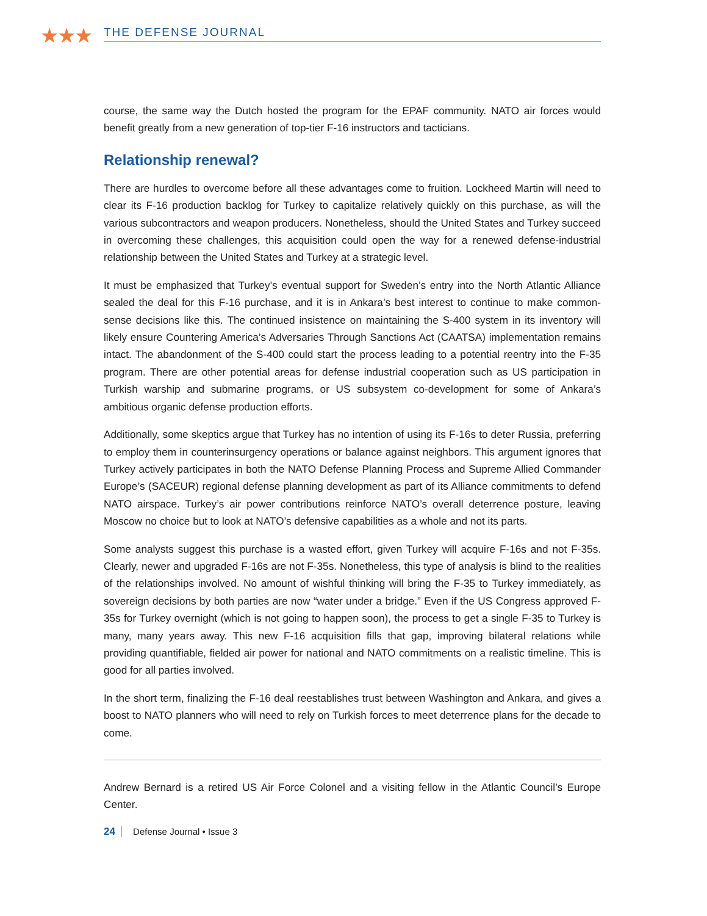★★★ THE DEFENSE JOURNAL
course, the same way the Dutch hosted the program for the EPAF community. NATO air forces would benefit greatly from a new generation of top-tier F-16 instructors and tacticians.
Relationship renewal?
There are hurdles to overcome before all these advantages come to fruition. Lockheed Martin will need to clear its F-16 production backlog for Turkey to capitalize relatively quickly on this purchase, as will the various subcontractors and weapon producers. Nonetheless, should the United States and Turkey succeed in overcoming these challenges, this acquisition could open the way for a renewed defense-industrial relationship between the United States and Turkey at a strategic level.
It must be emphasized that Turkey’s eventual support for Sweden’s entry into the North Atlantic Alliance sealed the deal for this F-16 purchase, and it is in Ankara’s best interest to continue to make common-sense decisions like this. The continued insistence on maintaining the S-400 system in its inventory will likely ensure Countering America’s Adversaries Through Sanctions Act (CAATSA) implementation remains intact. The abandonment of the S-400 could start the process leading to a potential reentry into the F-35 program. There are other potential areas for defense industrial cooperation such as US participation in Turkish warship and submarine programs, or US subsystem co-development for some of Ankara’s ambitious organic defense production efforts.
Additionally, some skeptics argue that Turkey has no intention of using its F-16s to deter Russia, preferring to employ them in counterinsurgency operations or balance against neighbors. This argument ignores that Turkey actively participates in both the NATO Defense Planning Process and Supreme Allied Commander Europe’s (SACEUR) regional defense planning development as part of its Alliance commitments to defend NATO airspace. Turkey’s air power contributions reinforce NATO’s overall deterrence posture, leaving Moscow no choice but to look at NATO’s defensive capabilities as a whole and not its parts.
Some analysts suggest this purchase is a wasted effort, given Turkey will acquire F-16s and not F-35s. Clearly, newer and upgraded F-16s are not F-35s. Nonetheless, this type of analysis is blind to the realities of the relationships involved. No amount of wishful thinking will bring the F-35 to Turkey immediately, as sovereign decisions by both parties are now “water under a bridge.” Even if the US Congress approved F-35s for Turkey overnight (which is not going to happen soon), the process to get a single F-35 to Turkey is many, many years away. This new F-16 acquisition fills that gap, improving bilateral relations while providing quantifiable, fielded air power for national and NATO commitments on a realistic timeline. This is good for all parties involved.
In the short term, finalizing the F-16 deal reestablishes trust between Washington and Ankara, and gives a boost to NATO planners who will need to rely on Turkish forces to meet deterrence plans for the decade to come.
Andrew Bernard is a retired US Air Force Colonel and a visiting fellow in the Atlantic Council’s Europe Center.
24 Defense Journal • Issue 3